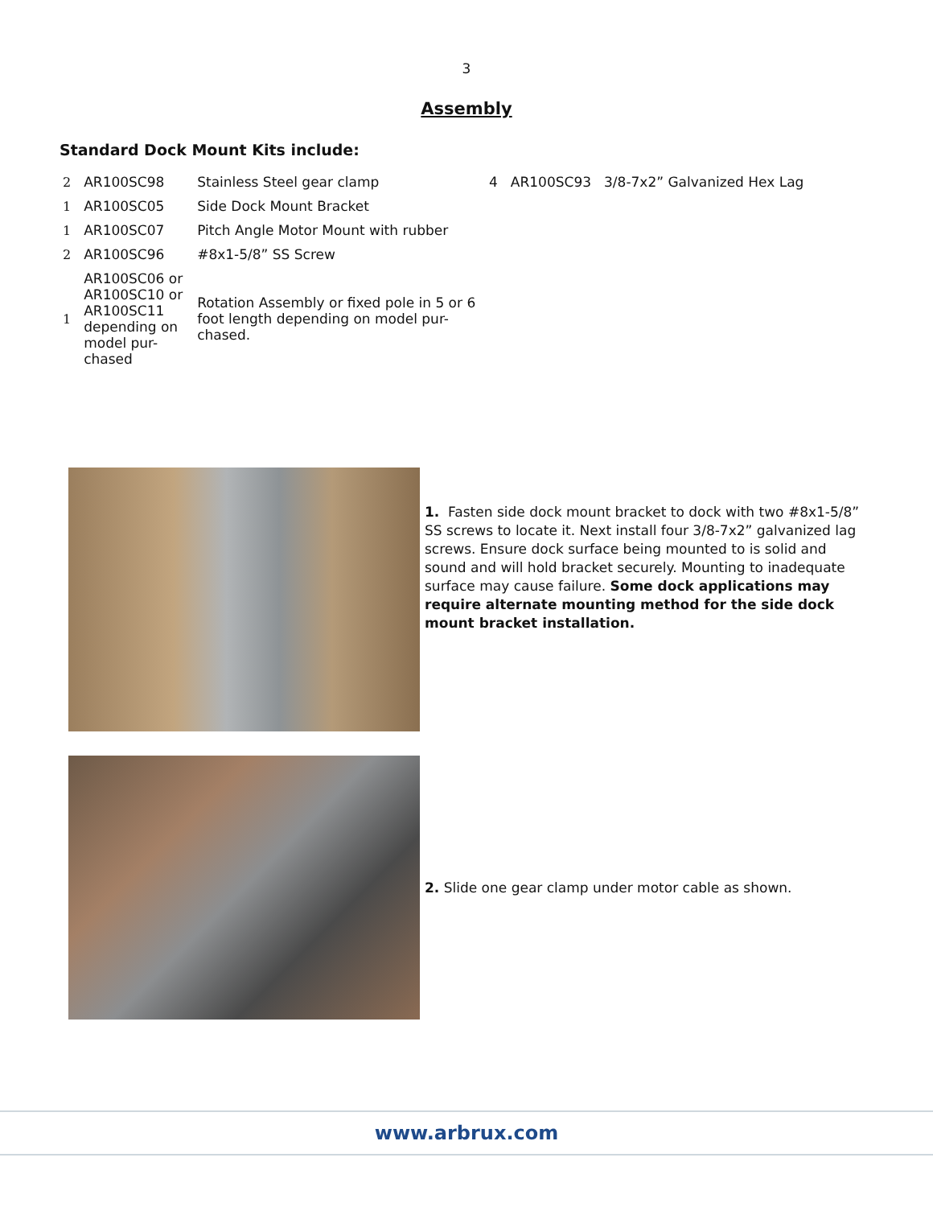3
Assembly
Standard Dock Mount Kits include:
| 2 | AR100SC98 | Stainless Steel gear clamp |
| 1 | AR100SC05 | Side Dock Mount Bracket |
| 1 | AR100SC07 | Pitch Angle Motor Mount with rubber |
| 2 | AR100SC96 | #8x1-5/8” SS Screw |
| 1 | AR100SC06 or AR100SC10 or AR100SC11 depending on model pur-chased | Rotation Assembly or fixed pole in 5 or 6 foot length depending on model pur-chased. |
| 4 | AR100SC93 | 3/8-7x2” Galvanized Hex Lag |
1. Fasten side dock mount bracket to dock with two #8x1-5/8” SS screws to locate it. Next install four 3/8-7x2” galvanized lag screws. Ensure dock surface being mounted to is solid and sound and will hold bracket securely. Mounting to inadequate surface may cause failure. Some dock applications may require alternate mounting method for the side dock mount bracket installation.
2. Slide one gear clamp under motor cable as shown.
www.arbrux.com